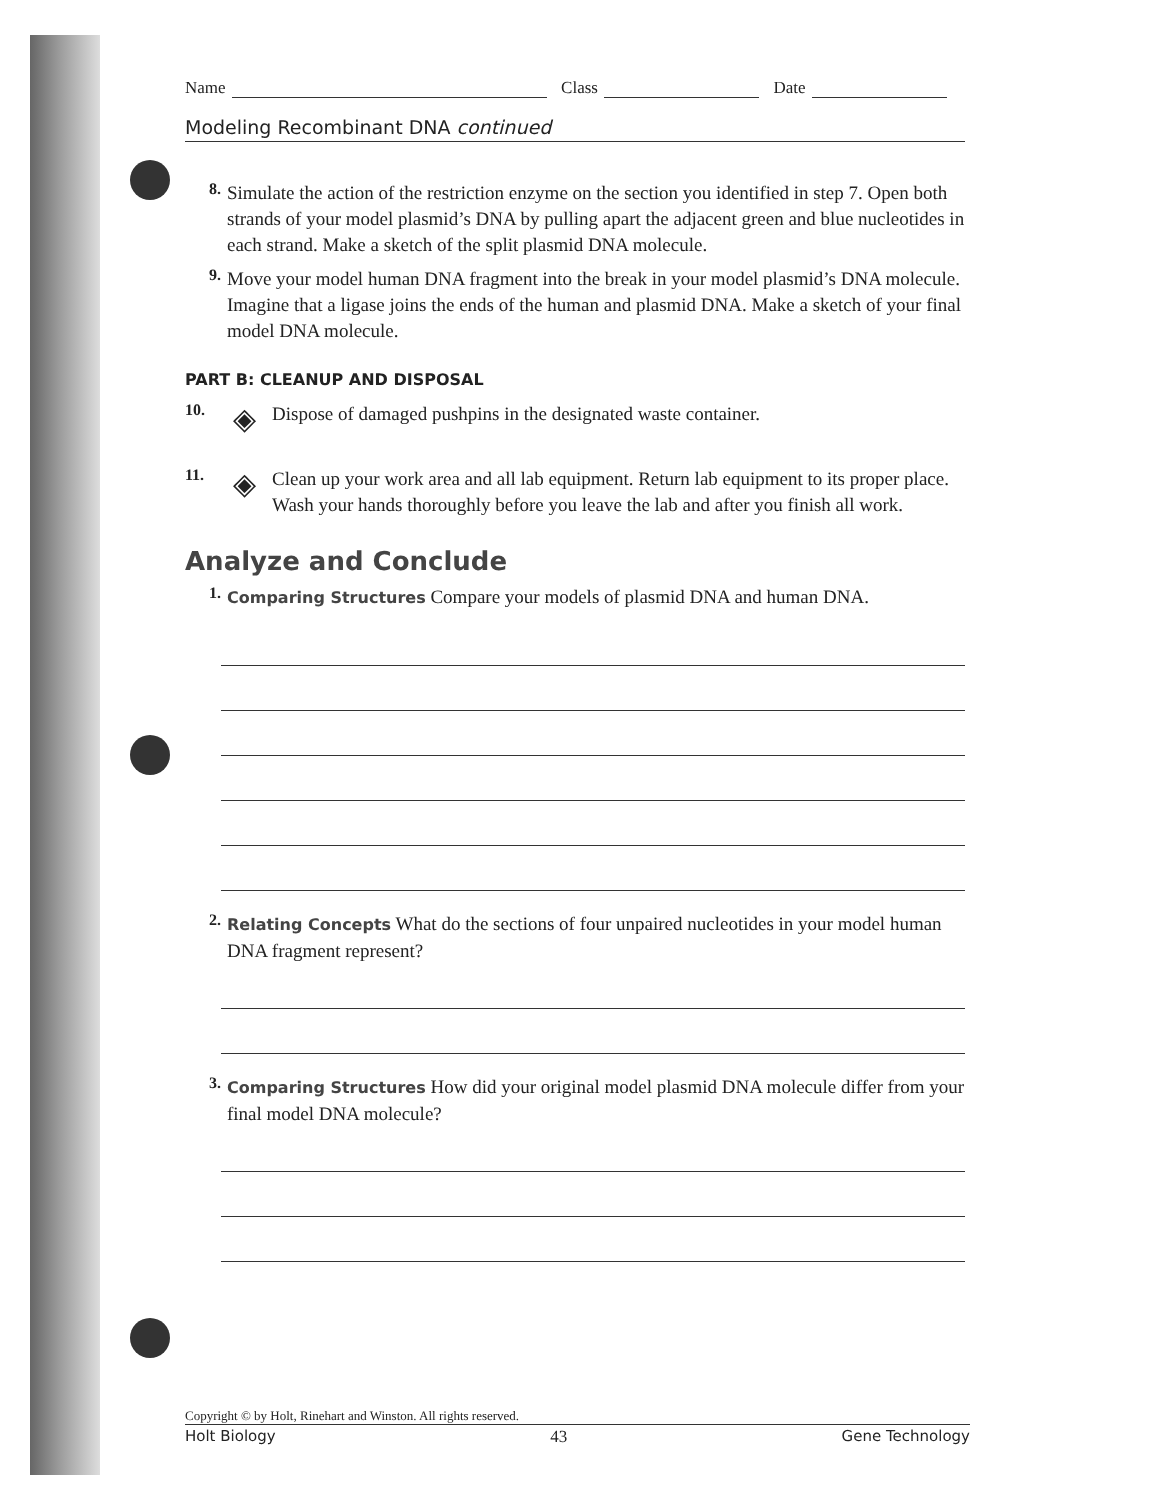Name Class Date
Modeling Recombinant DNA continued
8.
Simulate the action of the restriction enzyme on the section you identified in step 7. Open both strands of your model plasmid’s DNA by pulling apart the adjacent green and blue nucleotides in each strand. Make a sketch of the split plasmid DNA molecule.
9.
Move your model human DNA fragment into the break in your model plasmid’s DNA molecule. Imagine that a ligase joins the ends of the human and plasmid DNA. Make a sketch of your final model DNA molecule.
PART B: CLEANUP AND DISPOSAL
10. ◈
Dispose of damaged pushpins in the designated waste container.
11. ◈
Clean up your work area and all lab equipment. Return lab equipment to its proper place. Wash your hands thoroughly before you leave the lab and after you finish all work.
Analyze and Conclude
1.
Comparing Structures Compare your models of plasmid DNA and human DNA.
2.
Relating Concepts What do the sections of four unpaired nucleotides in your model human DNA fragment represent?
3.
Comparing Structures How did your original model plasmid DNA molecule differ from your final model DNA molecule?
Copyright © by Holt, Rinehart and Winston. All rights reserved.
Holt Biology 43 Gene Technology